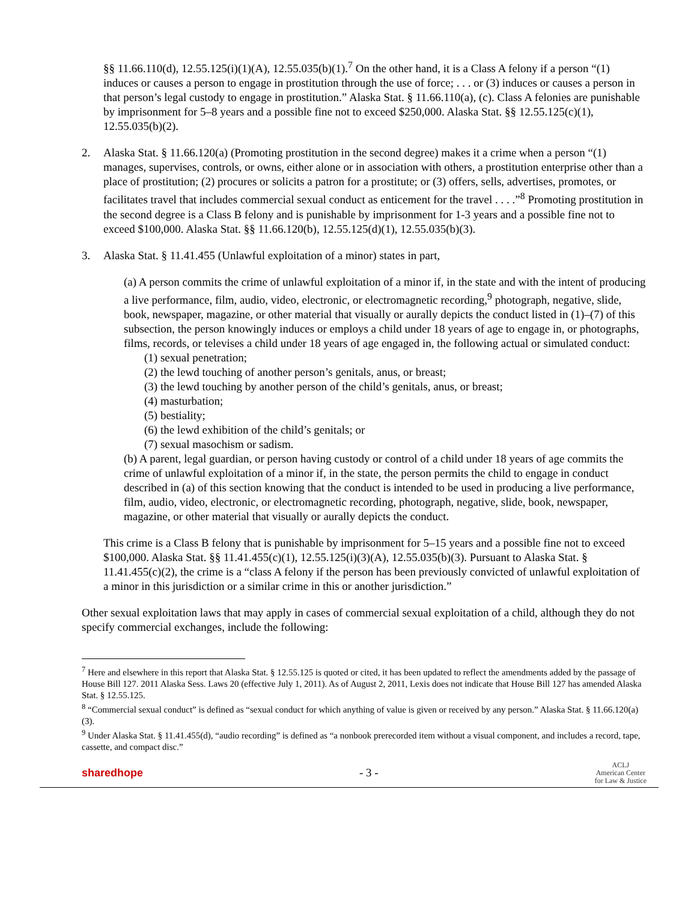§§ 11.66.110(d), 12.55.125(i)(1)(A), 12.55.035(b)(1).<sup>7</sup> On the other hand, it is a Class A felony if a person “(1) induces or causes a person to engage in prostitution through the use of force; . . . or (3) induces or causes a person in that person’s legal custody to engage in prostitution.” Alaska Stat. § 11.66.110(a), (c). Class A felonies are punishable by imprisonment for 5–8 years and a possible fine not to exceed $250,000. Alaska Stat. §§ 12.55.125(c)(1), 12.55.035(b)(2).
2. Alaska Stat. § 11.66.120(a) (Promoting prostitution in the second degree) makes it a crime when a person “(1) manages, supervises, controls, or owns, either alone or in association with others, a prostitution enterprise other than a place of prostitution; (2) procures or solicits a patron for a prostitute; or (3) offers, sells, advertises, promotes, or facilitates travel that includes commercial sexual conduct as enticement for the travel . . . .”<sup>8</sup> Promoting prostitution in the second degree is a Class B felony and is punishable by imprisonment for 1-3 years and a possible fine not to exceed $100,000. Alaska Stat. §§ 11.66.120(b), 12.55.125(d)(1), 12.55.035(b)(3).
3. Alaska Stat. § 11.41.455 (Unlawful exploitation of a minor) states in part,
(a) A person commits the crime of unlawful exploitation of a minor if, in the state and with the intent of producing a live performance, film, audio, video, electronic, or electromagnetic recording,<sup>9</sup> photograph, negative, slide, book, newspaper, magazine, or other material that visually or aurally depicts the conduct listed in (1)–(7) of this subsection, the person knowingly induces or employs a child under 18 years of age to engage in, or photographs, films, records, or televises a child under 18 years of age engaged in, the following actual or simulated conduct:
(1) sexual penetration;
(2) the lewd touching of another person’s genitals, anus, or breast;
(3) the lewd touching by another person of the child’s genitals, anus, or breast;
(4) masturbation;
(5) bestiality;
(6) the lewd exhibition of the child’s genitals; or
(7) sexual masochism or sadism.
(b) A parent, legal guardian, or person having custody or control of a child under 18 years of age commits the crime of unlawful exploitation of a minor if, in the state, the person permits the child to engage in conduct described in (a) of this section knowing that the conduct is intended to be used in producing a live performance, film, audio, video, electronic, or electromagnetic recording, photograph, negative, slide, book, newspaper, magazine, or other material that visually or aurally depicts the conduct.
This crime is a Class B felony that is punishable by imprisonment for 5–15 years and a possible fine not to exceed $100,000. Alaska Stat. §§ 11.41.455(c)(1), 12.55.125(i)(3)(A), 12.55.035(b)(3). Pursuant to Alaska Stat. § 11.41.455(c)(2), the crime is a “class A felony if the person has been previously convicted of unlawful exploitation of a minor in this jurisdiction or a similar crime in this or another jurisdiction.”
Other sexual exploitation laws that may apply in cases of commercial sexual exploitation of a child, although they do not specify commercial exchanges, include the following:
<sup>7</sup> Here and elsewhere in this report that Alaska Stat. § 12.55.125 is quoted or cited, it has been updated to reflect the amendments added by the passage of House Bill 127. 2011 Alaska Sess. Laws 20 (effective July 1, 2011). As of August 2, 2011, Lexis does not indicate that House Bill 127 has amended Alaska Stat. § 12.55.125.
<sup>8</sup> “Commercial sexual conduct” is defined as “sexual conduct for which anything of value is given or received by any person.” Alaska Stat. § 11.66.120(a)(3).
<sup>9</sup> Under Alaska Stat. § 11.41.455(d), “audio recording” is defined as “a nonbook prerecorded item without a visual component, and includes a record, tape, cassette, and compact disc.”
sharedhope - 3 - ACLJ
American Center
for Law & Justice